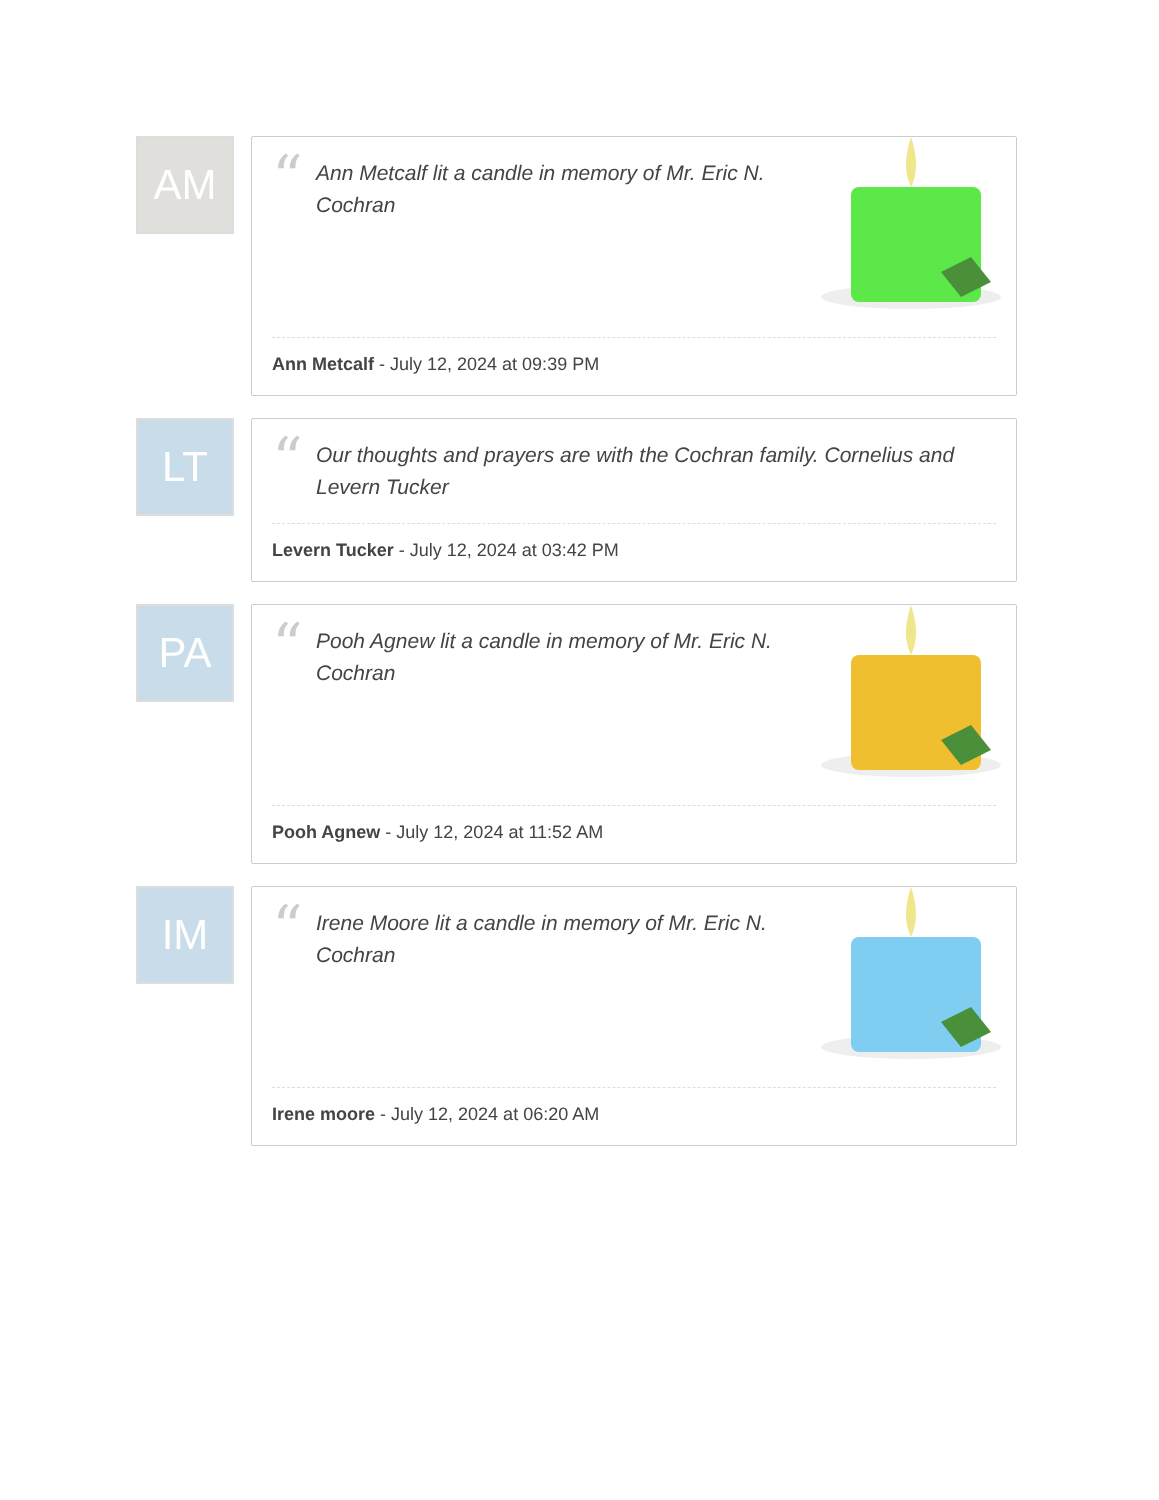AM
“Ann Metcalf lit a candle in memory of Mr. Eric N. Cochran
Ann Metcalf - July 12, 2024 at 09:39 PM
LT
“Our thoughts and prayers are with the Cochran family. Cornelius and Levern Tucker
Levern Tucker - July 12, 2024 at 03:42 PM
PA
“Pooh Agnew lit a candle in memory of Mr. Eric N. Cochran
Pooh Agnew - July 12, 2024 at 11:52 AM
IM
“Irene Moore lit a candle in memory of Mr. Eric N. Cochran
Irene moore - July 12, 2024 at 06:20 AM